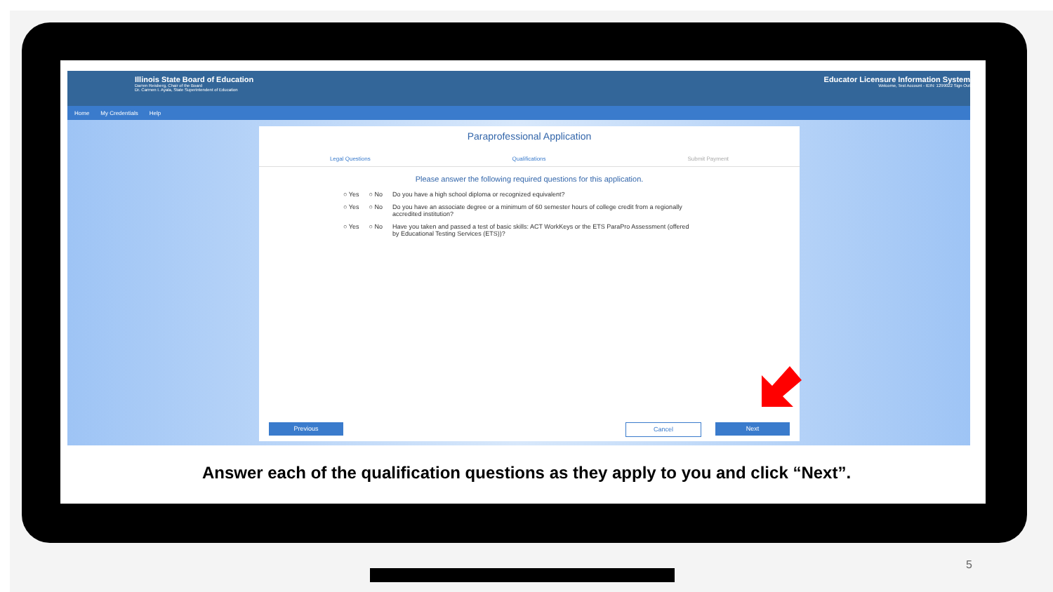Illinois State Board of Education
Darren Reisberg, Chair of the Board
Dr. Carmen I. Ayala, State Superintendent of Education
Educator Licensure Information System
Welcome, Test Account - IEIN: 1299022 Sign Out
Home My Credentials Help
Paraprofessional Application
Legal Questions Qualifications Submit Payment
Please answer the following required questions for this application.
○ Yes ○ No Do you have a high school diploma or recognized equivalent?
○ Yes ○ No Do you have an associate degree or a minimum of 60 semester hours of college credit from a regionally accredited institution?
○ Yes ○ No Have you taken and passed a test of basic skills: ACT WorkKeys or the ETS ParaPro Assessment (offered by Educational Testing Services (ETS))?
Previous Cancel Next
Answer each of the qualification questions as they apply to you and click “Next”.
5